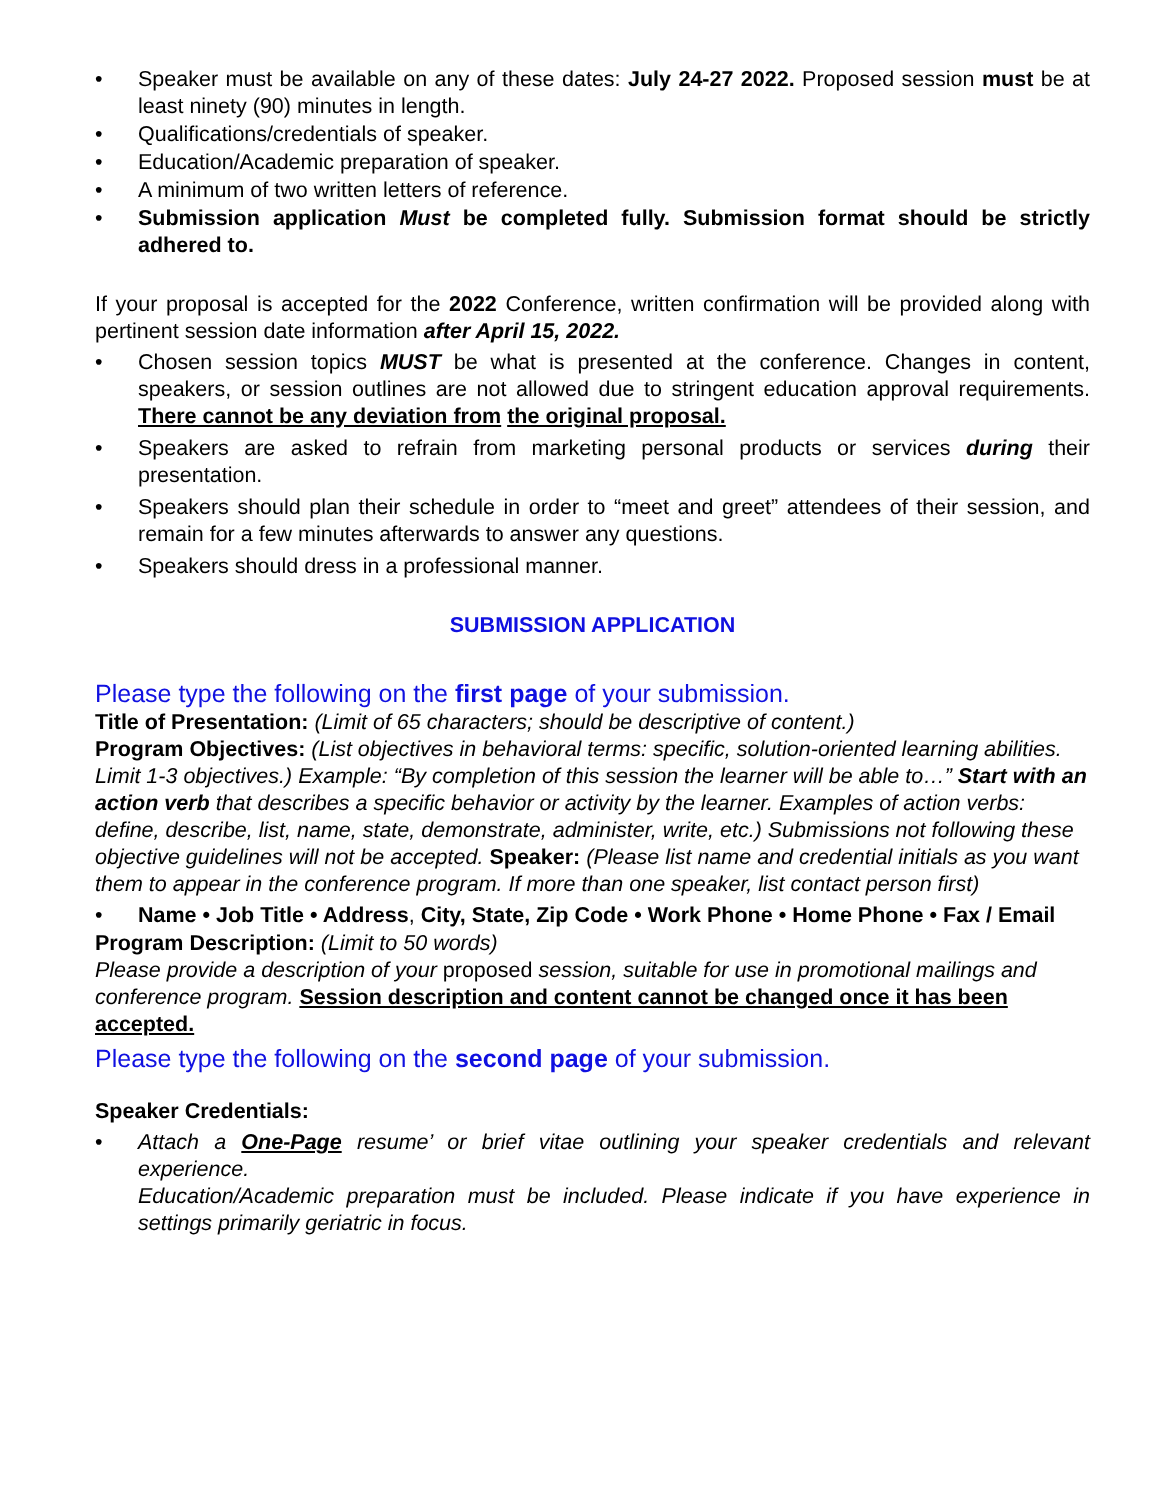• Speaker must be available on any of these dates: July 24-27 2022. Proposed session must be at least ninety (90) minutes in length.
• Qualifications/credentials of speaker.
• Education/Academic preparation of speaker.
• A minimum of two written letters of reference.
• Submission application Must be completed fully. Submission format should be strictly adhered to.
If your proposal is accepted for the 2022 Conference, written confirmation will be provided along with pertinent session date information after April 15, 2022.
• Chosen session topics MUST be what is presented at the conference. Changes in content, speakers, or session outlines are not allowed due to stringent education approval requirements. There cannot be any deviation from the original proposal.
• Speakers are asked to refrain from marketing personal products or services during their presentation.
• Speakers should plan their schedule in order to “meet and greet” attendees of their session, and remain for a few minutes afterwards to answer any questions.
• Speakers should dress in a professional manner.
SUBMISSION APPLICATION
Please type the following on the first page of your submission.
Title of Presentation: (Limit of 65 characters; should be descriptive of content.)
Program Objectives: (List objectives in behavioral terms: specific, solution-oriented learning abilities. Limit 1-3 objectives.) Example: “By completion of this session the learner will be able to…” Start with an action verb that describes a specific behavior or activity by the learner. Examples of action verbs: define, describe, list, name, state, demonstrate, administer, write, etc.) Submissions not following these objective guidelines will not be accepted. Speaker: (Please list name and credential initials as you want them to appear in the conference program. If more than one speaker, list contact person first)
• Name • Job Title • Address, City, State, Zip Code • Work Phone • Home Phone • Fax / Email
Program Description: (Limit to 50 words)
Please provide a description of your proposed session, suitable for use in promotional mailings and conference program. Session description and content cannot be changed once it has been accepted.
Please type the following on the second page of your submission.
Speaker Credentials:
• Attach a One-Page resume’ or brief vitae outlining your speaker credentials and relevant experience.
Education/Academic preparation must be included. Please indicate if you have experience in settings primarily geriatric in focus.